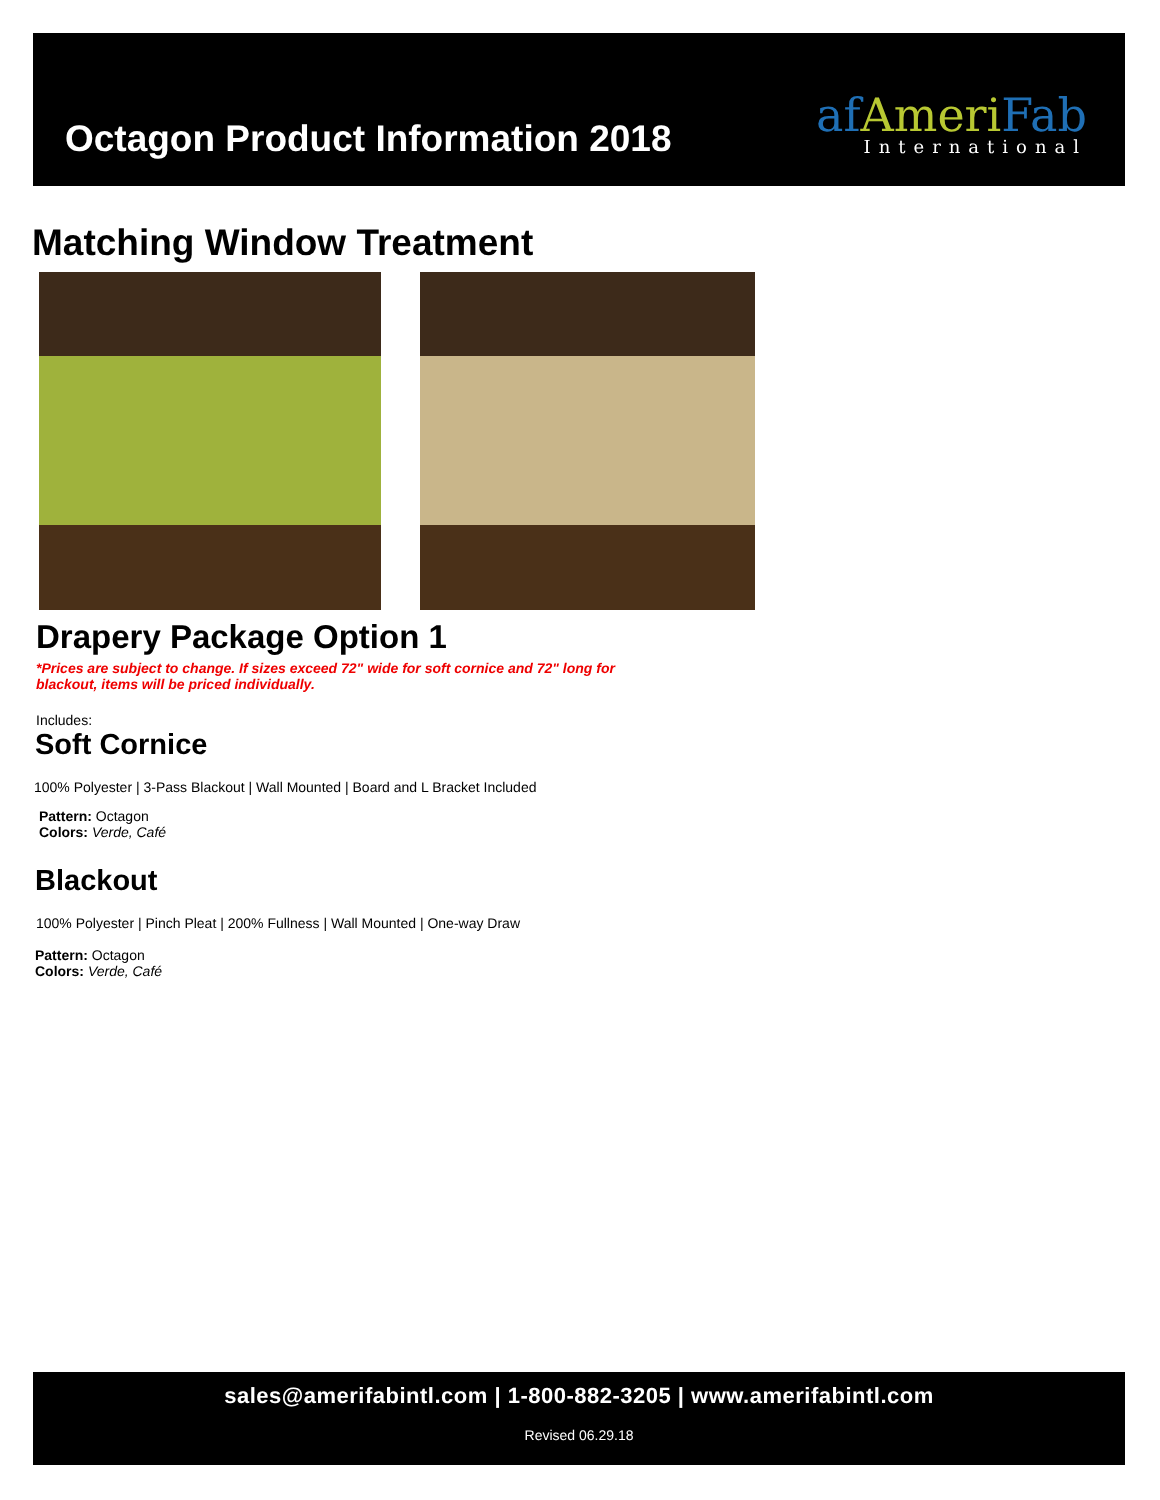Octagon Product Information 2018
af AmeriFab
International
Matching Window Treatment
Drapery Package Option 1
*Prices are subject to change. If sizes exceed 72" wide for soft cornice and 72" long for blackout, items will be priced individually.
Includes:
Soft Cornice
100% Polyester | 3-Pass Blackout | Wall Mounted | Board and L Bracket Included
Pattern: Octagon
Colors: Verde, Café
Blackout
100% Polyester | Pinch Pleat | 200% Fullness | Wall Mounted | One-way Draw
Pattern: Octagon
Colors: Verde, Café
sales@amerifabintl.com | 1-800-882-3205 | www.amerifabintl.com
Revised 06.29.18